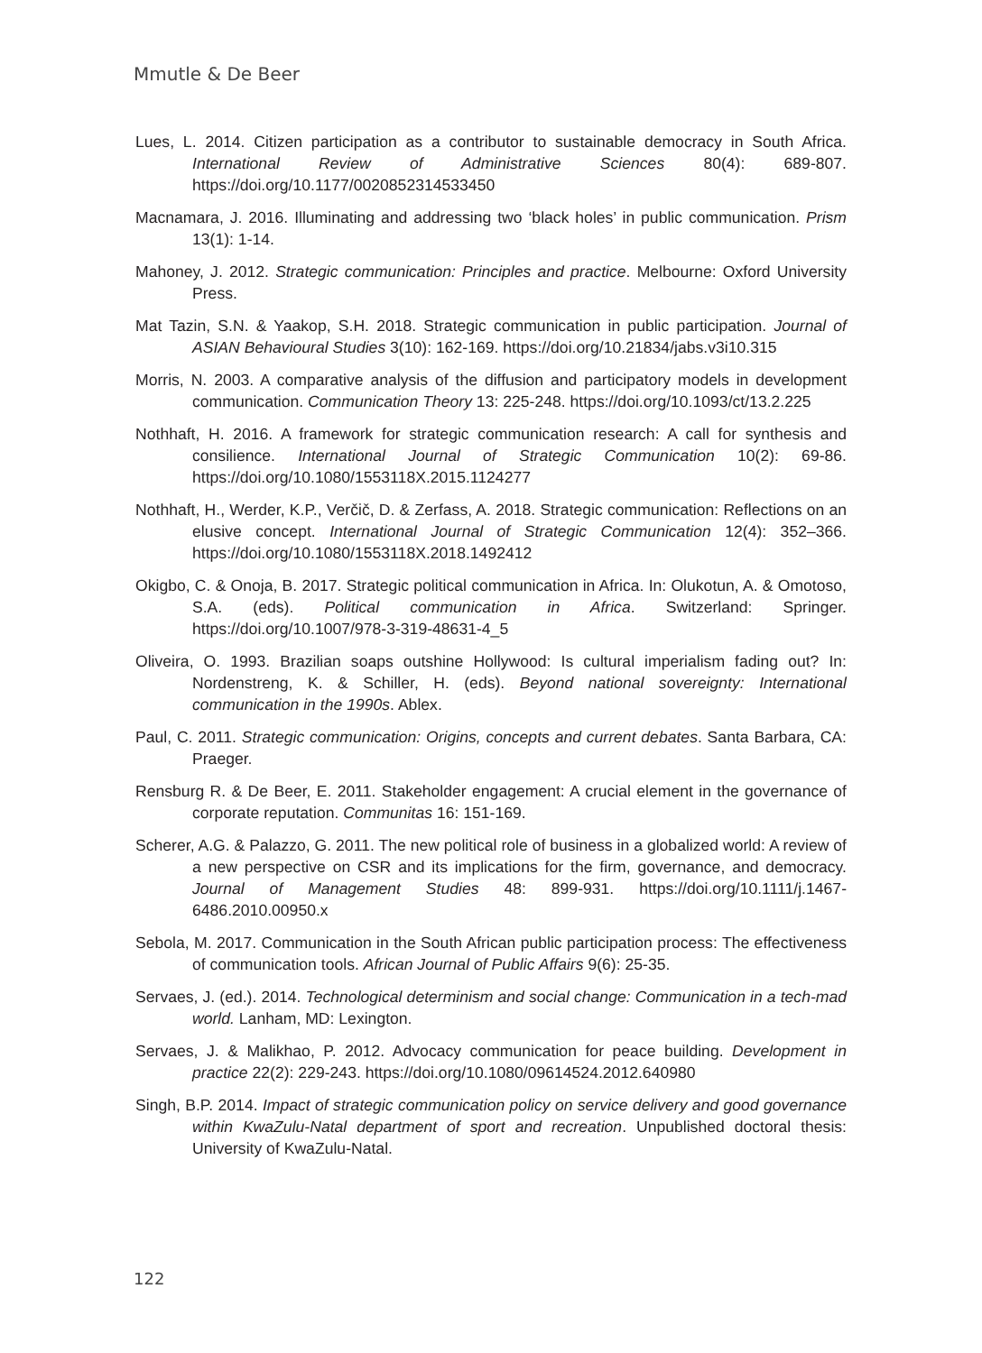Mmutle & De Beer
Lues, L. 2014. Citizen participation as a contributor to sustainable democracy in South Africa. International Review of Administrative Sciences 80(4): 689-807. https://doi.org/10.1177/0020852314533450
Macnamara, J. 2016. Illuminating and addressing two ‘black holes’ in public communication. Prism 13(1): 1-14.
Mahoney, J. 2012. Strategic communication: Principles and practice. Melbourne: Oxford University Press.
Mat Tazin, S.N. & Yaakop, S.H. 2018. Strategic communication in public participation. Journal of ASIAN Behavioural Studies 3(10): 162-169. https://doi.org/10.21834/jabs.v3i10.315
Morris, N. 2003. A comparative analysis of the diffusion and participatory models in development communication. Communication Theory 13: 225-248. https://doi.org/10.1093/ct/13.2.225
Nothhaft, H. 2016. A framework for strategic communication research: A call for synthesis and consilience. International Journal of Strategic Communication 10(2): 69-86. https://doi.org/10.1080/1553118X.2015.1124277
Nothhaft, H., Werder, K.P., Verčič, D. & Zerfass, A. 2018. Strategic communication: Reflections on an elusive concept. International Journal of Strategic Communication 12(4): 352–366. https://doi.org/10.1080/1553118X.2018.1492412
Okigbo, C. & Onoja, B. 2017. Strategic political communication in Africa. In: Olukotun, A. & Omotoso, S.A. (eds). Political communication in Africa. Switzerland: Springer. https://doi.org/10.1007/978-3-319-48631-4_5
Oliveira, O. 1993. Brazilian soaps outshine Hollywood: Is cultural imperialism fading out? In: Nordenstreng, K. & Schiller, H. (eds). Beyond national sovereignty: International communication in the 1990s. Ablex.
Paul, C. 2011. Strategic communication: Origins, concepts and current debates. Santa Barbara, CA: Praeger.
Rensburg R. & De Beer, E. 2011. Stakeholder engagement: A crucial element in the governance of corporate reputation. Communitas 16: 151-169.
Scherer, A.G. & Palazzo, G. 2011. The new political role of business in a globalized world: A review of a new perspective on CSR and its implications for the firm, governance, and democracy. Journal of Management Studies 48: 899-931. https://doi.org/10.1111/j.1467-6486.2010.00950.x
Sebola, M. 2017. Communication in the South African public participation process: The effectiveness of communication tools. African Journal of Public Affairs 9(6): 25-35.
Servaes, J. (ed.). 2014. Technological determinism and social change: Communication in a tech-mad world. Lanham, MD: Lexington.
Servaes, J. & Malikhao, P. 2012. Advocacy communication for peace building. Development in practice 22(2): 229-243. https://doi.org/10.1080/09614524.2012.640980
Singh, B.P. 2014. Impact of strategic communication policy on service delivery and good governance within KwaZulu-Natal department of sport and recreation. Unpublished doctoral thesis: University of KwaZulu-Natal.
122